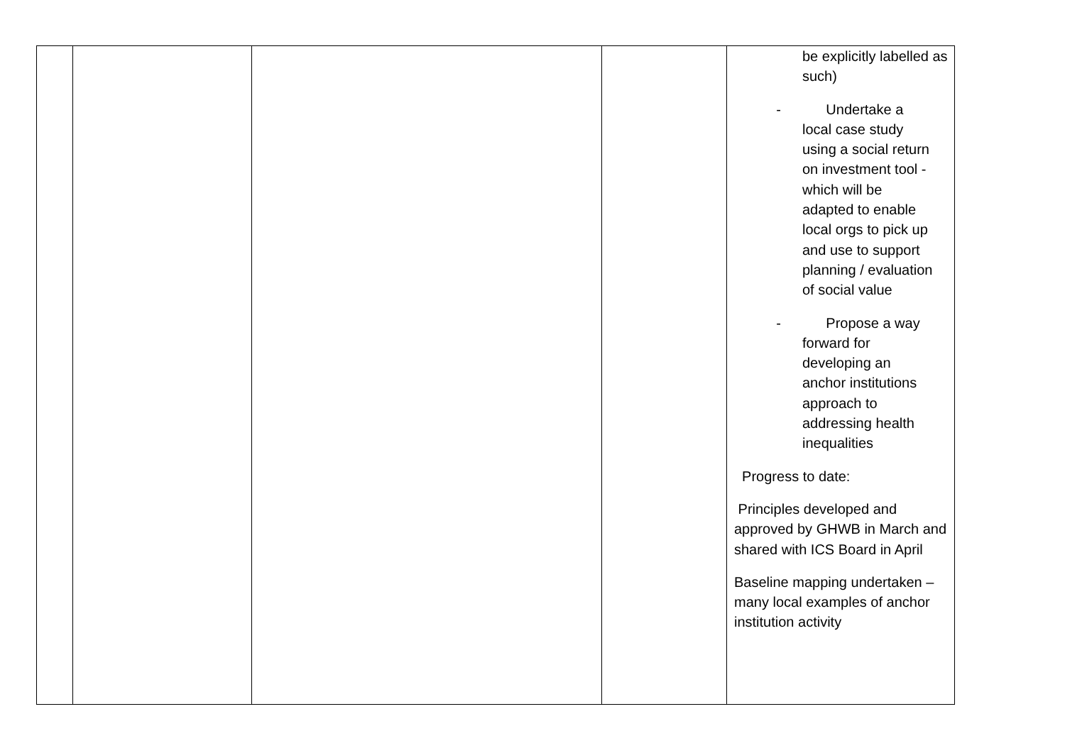| | | | | be explicitly labelled as such) - Undertake a local case study using a social return on investment tool - which will be adapted to enable local orgs to pick up and use to support planning / evaluation of social value - Propose a way forward for developing an anchor institutions approach to addressing health inequalities Progress to date: Principles developed and approved by GHWB in March and shared with ICS Board in April Baseline mapping undertaken – many local examples of anchor institution activity |